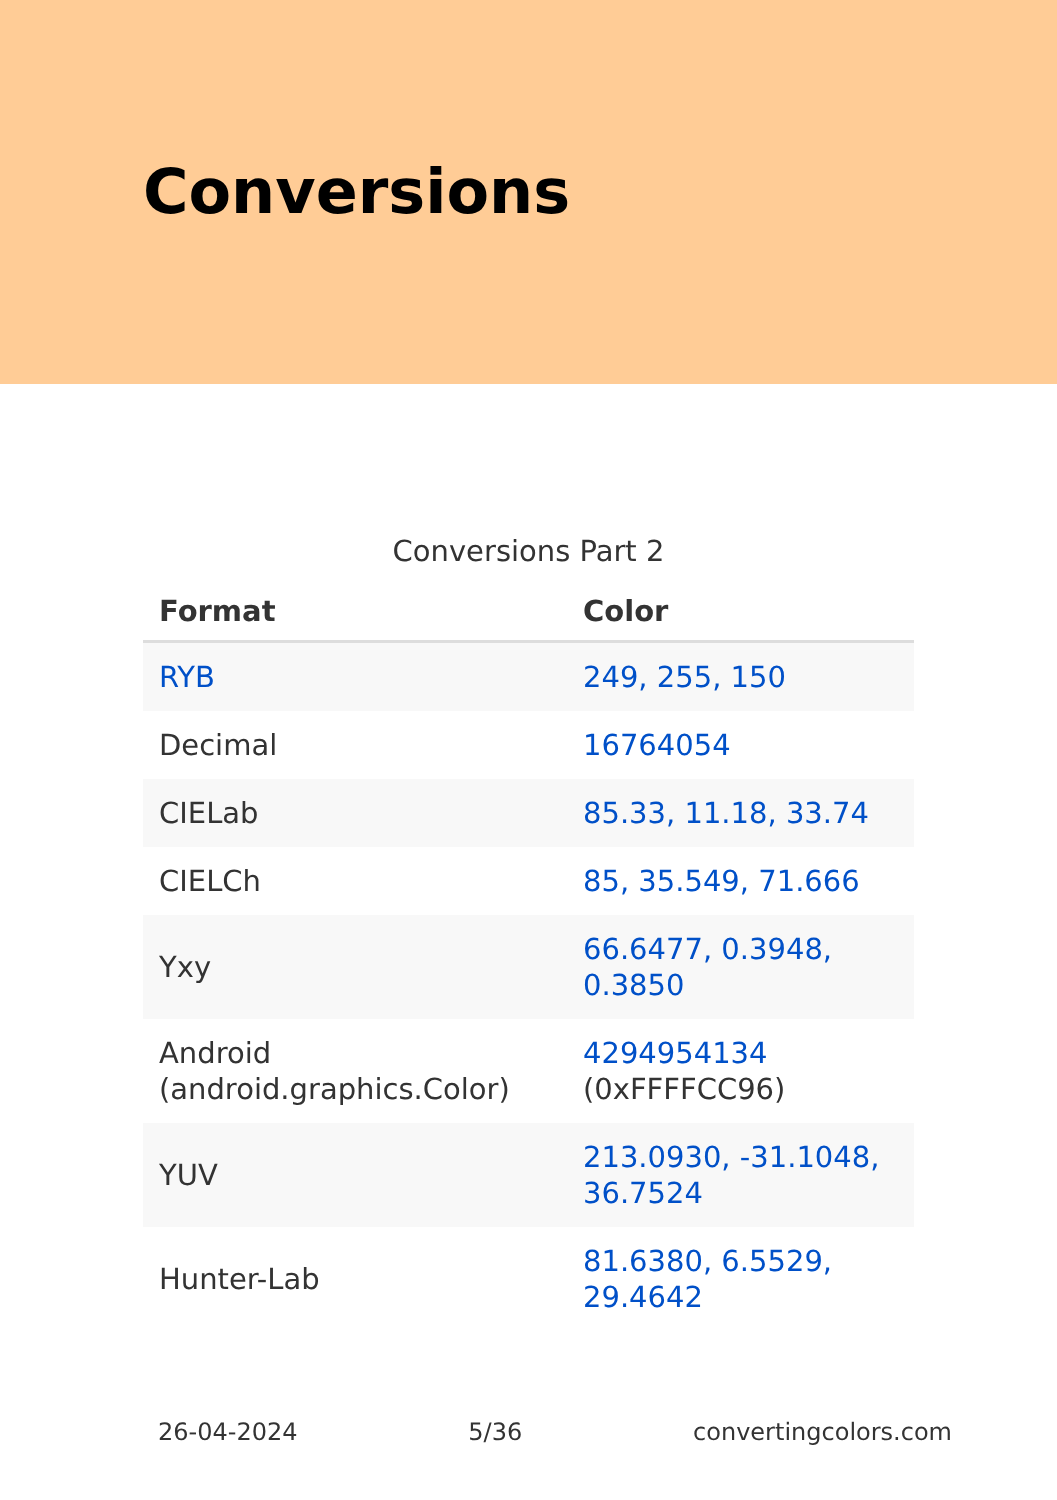Conversions
Conversions Part 2
| Format | Color |
| --- | --- |
| RYB | 249, 255, 150 |
| Decimal | 16764054 |
| CIELab | 85.33, 11.18, 33.74 |
| CIELCh | 85, 35.549, 71.666 |
| Yxy | 66.6477, 0.3948, 0.3850 |
| Android (android.graphics.Color) | 4294954134 (0xFFFFCC96) |
| YUV | 213.0930, -31.1048, 36.7524 |
| Hunter-Lab | 81.6380, 6.5529, 29.4642 |
26-04-2024 5/36 convertingcolors.com